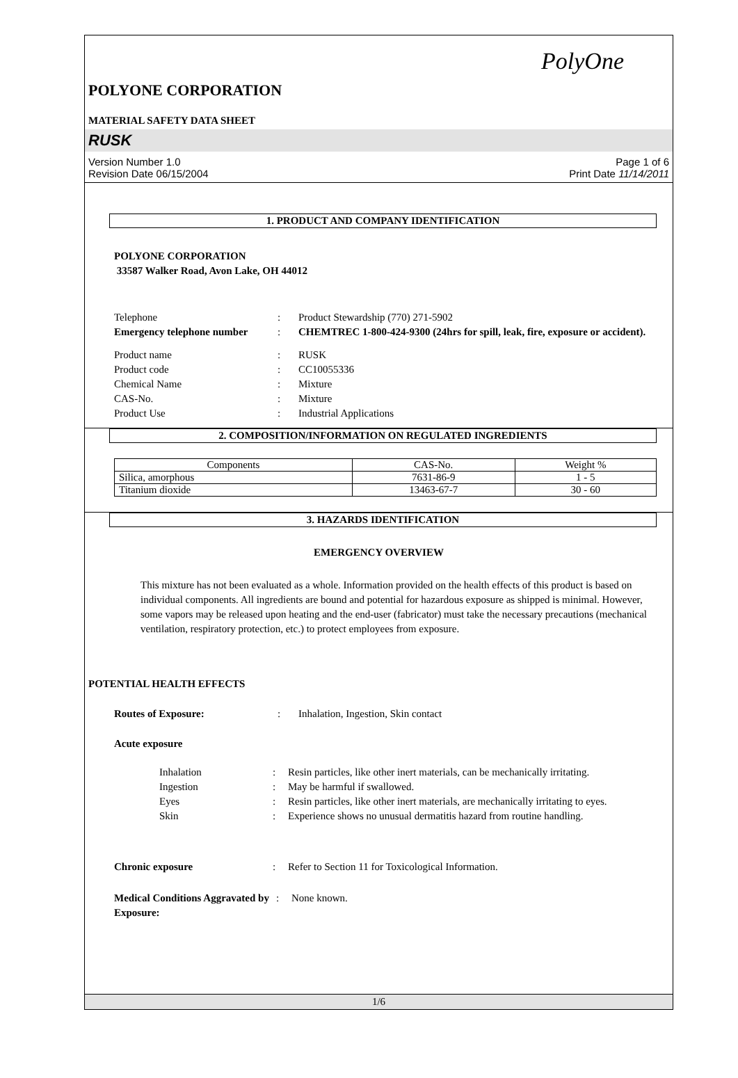PolyOne
POLYONE CORPORATION
MATERIAL SAFETY DATA SHEET
RUSK
Version Number 1.0
Revision Date 06/15/2004
Page 1 of 6
Print Date 11/14/2011
1. PRODUCT AND COMPANY IDENTIFICATION
POLYONE CORPORATION
33587 Walker Road, Avon Lake, OH 44012
Telephone
:
Product Stewardship (770) 271-5902
Emergency telephone number
:
CHEMTREC 1-800-424-9300 (24hrs for spill, leak, fire, exposure or accident).
Product name
:
RUSK
Product code
:
CC10055336
Chemical Name
:
Mixture
CAS-No.
:
Mixture
Product Use
:
Industrial Applications
2. COMPOSITION/INFORMATION ON REGULATED INGREDIENTS
| Components | CAS-No. | Weight % |
| --- | --- | --- |
| Silica, amorphous | 7631-86-9 | 1 - 5 |
| Titanium dioxide | 13463-67-7 | 30 - 60 |
3. HAZARDS IDENTIFICATION
EMERGENCY OVERVIEW
This mixture has not been evaluated as a whole. Information provided on the health effects of this product is based on individual components. All ingredients are bound and potential for hazardous exposure as shipped is minimal. However, some vapors may be released upon heating and the end-user (fabricator) must take the necessary precautions (mechanical ventilation, respiratory protection, etc.) to protect employees from exposure.
POTENTIAL HEALTH EFFECTS
Routes of Exposure:
:
Inhalation, Ingestion, Skin contact
Acute exposure
Inhalation
:
Resin particles, like other inert materials, can be mechanically irritating.
Ingestion
:
May be harmful if swallowed.
Eyes
:
Resin particles, like other inert materials, are mechanically irritating to eyes.
Skin
:
Experience shows no unusual dermatitis hazard from routine handling.
Chronic exposure
:
Refer to Section 11 for Toxicological Information.
Medical Conditions Aggravated by Exposure:
:
None known.
1/6